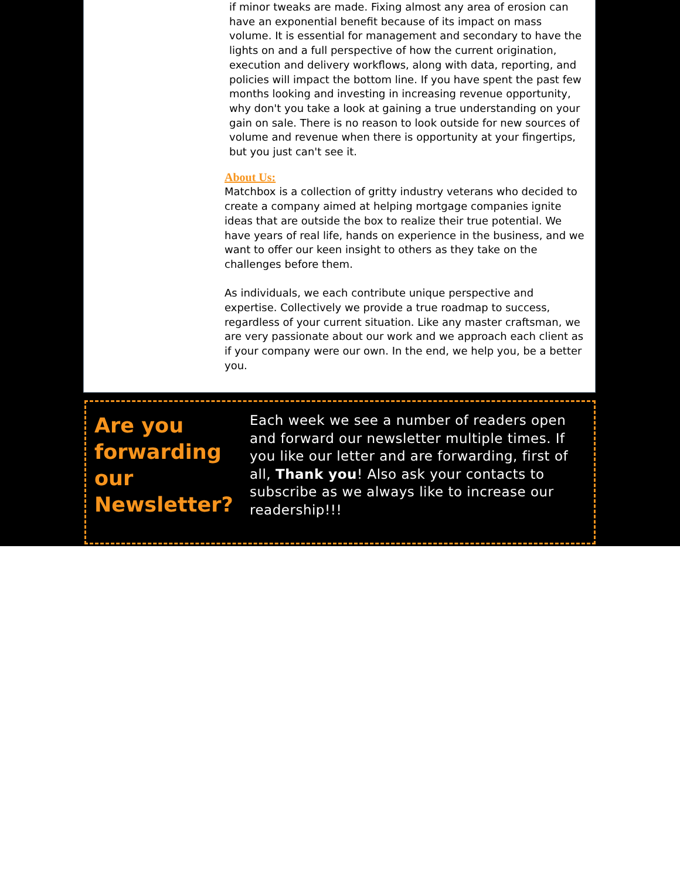if minor tweaks are made. Fixing almost any area of erosion can have an exponential benefit because of its impact on mass volume. It is essential for management and secondary to have the lights on and a full perspective of how the current origination, execution and delivery workflows, along with data, reporting, and policies will impact the bottom line. If you have spent the past few months looking and investing in increasing revenue opportunity, why don't you take a look at gaining a true understanding on your gain on sale. There is no reason to look outside for new sources of volume and revenue when there is opportunity at your fingertips, but you just can't see it.
About Us:
Matchbox is a collection of gritty industry veterans who decided to create a company aimed at helping mortgage companies ignite ideas that are outside the box to realize their true potential. We have years of real life, hands on experience in the business, and we want to offer our keen insight to others as they take on the challenges before them.
As individuals, we each contribute unique perspective and expertise. Collectively we provide a true roadmap to success, regardless of your current situation. Like any master craftsman, we are very passionate about our work and we approach each client as if your company were our own. In the end, we help you, be a better you.
Are you forwarding our Newsletter?
Each week we see a number of readers open and forward our newsletter multiple times. If you like our letter and are forwarding, first of all, Thank you! Also ask your contacts to subscribe as we always like to increase our readership!!!